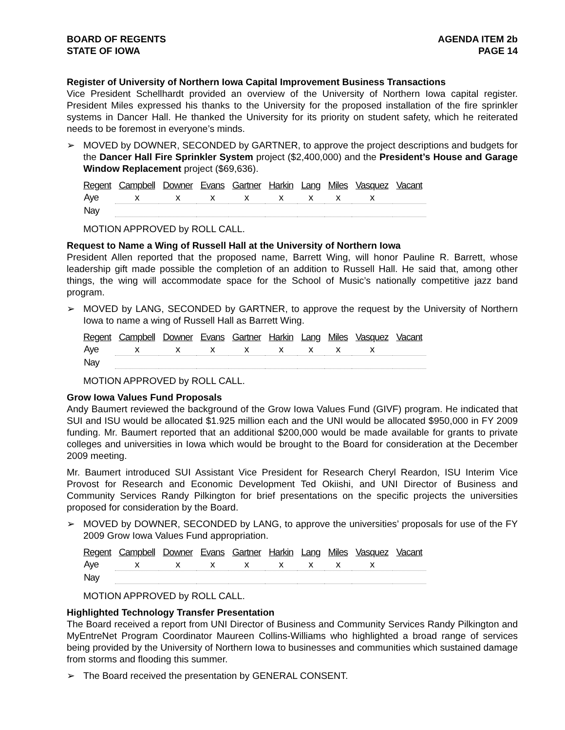BOARD OF REGENTS
STATE OF IOWA
AGENDA ITEM 2b
PAGE 14
Register of University of Northern Iowa Capital Improvement Business Transactions
Vice President Schellhardt provided an overview of the University of Northern Iowa capital register. President Miles expressed his thanks to the University for the proposed installation of the fire sprinkler systems in Dancer Hall. He thanked the University for its priority on student safety, which he reiterated needs to be foremost in everyone’s minds.
➢ MOVED by DOWNER, SECONDED by GARTNER, to approve the project descriptions and budgets for the Dancer Hall Fire Sprinkler System project ($2,400,000) and the President’s House and Garage Window Replacement project ($69,636).
| Regent | Campbell | Downer | Evans | Gartner | Harkin | Lang | Miles | Vasquez | Vacant |
| --- | --- | --- | --- | --- | --- | --- | --- | --- | --- |
| Aye | x | x | x | x | x | x | x | x | |
| Nay | | | | | | | | | |
MOTION APPROVED by ROLL CALL.
Request to Name a Wing of Russell Hall at the University of Northern Iowa
President Allen reported that the proposed name, Barrett Wing, will honor Pauline R. Barrett, whose leadership gift made possible the completion of an addition to Russell Hall. He said that, among other things, the wing will accommodate space for the School of Music’s nationally competitive jazz band program.
➢ MOVED by LANG, SECONDED by GARTNER, to approve the request by the University of Northern Iowa to name a wing of Russell Hall as Barrett Wing.
| Regent | Campbell | Downer | Evans | Gartner | Harkin | Lang | Miles | Vasquez | Vacant |
| --- | --- | --- | --- | --- | --- | --- | --- | --- | --- |
| Aye | x | x | x | x | x | x | x | x | |
| Nay | | | | | | | | | |
MOTION APPROVED by ROLL CALL.
Grow Iowa Values Fund Proposals
Andy Baumert reviewed the background of the Grow Iowa Values Fund (GIVF) program. He indicated that SUI and ISU would be allocated $1.925 million each and the UNI would be allocated $950,000 in FY 2009 funding. Mr. Baumert reported that an additional $200,000 would be made available for grants to private colleges and universities in Iowa which would be brought to the Board for consideration at the December 2009 meeting.
Mr. Baumert introduced SUI Assistant Vice President for Research Cheryl Reardon, ISU Interim Vice Provost for Research and Economic Development Ted Okiishi, and UNI Director of Business and Community Services Randy Pilkington for brief presentations on the specific projects the universities proposed for consideration by the Board.
➢ MOVED by DOWNER, SECONDED by LANG, to approve the universities’ proposals for use of the FY 2009 Grow Iowa Values Fund appropriation.
| Regent | Campbell | Downer | Evans | Gartner | Harkin | Lang | Miles | Vasquez | Vacant |
| --- | --- | --- | --- | --- | --- | --- | --- | --- | --- |
| Aye | x | x | x | x | x | x | x | x | |
| Nay | | | | | | | | | |
MOTION APPROVED by ROLL CALL.
Highlighted Technology Transfer Presentation
The Board received a report from UNI Director of Business and Community Services Randy Pilkington and MyEntreNet Program Coordinator Maureen Collins-Williams who highlighted a broad range of services being provided by the University of Northern Iowa to businesses and communities which sustained damage from storms and flooding this summer.
➢ The Board received the presentation by GENERAL CONSENT.